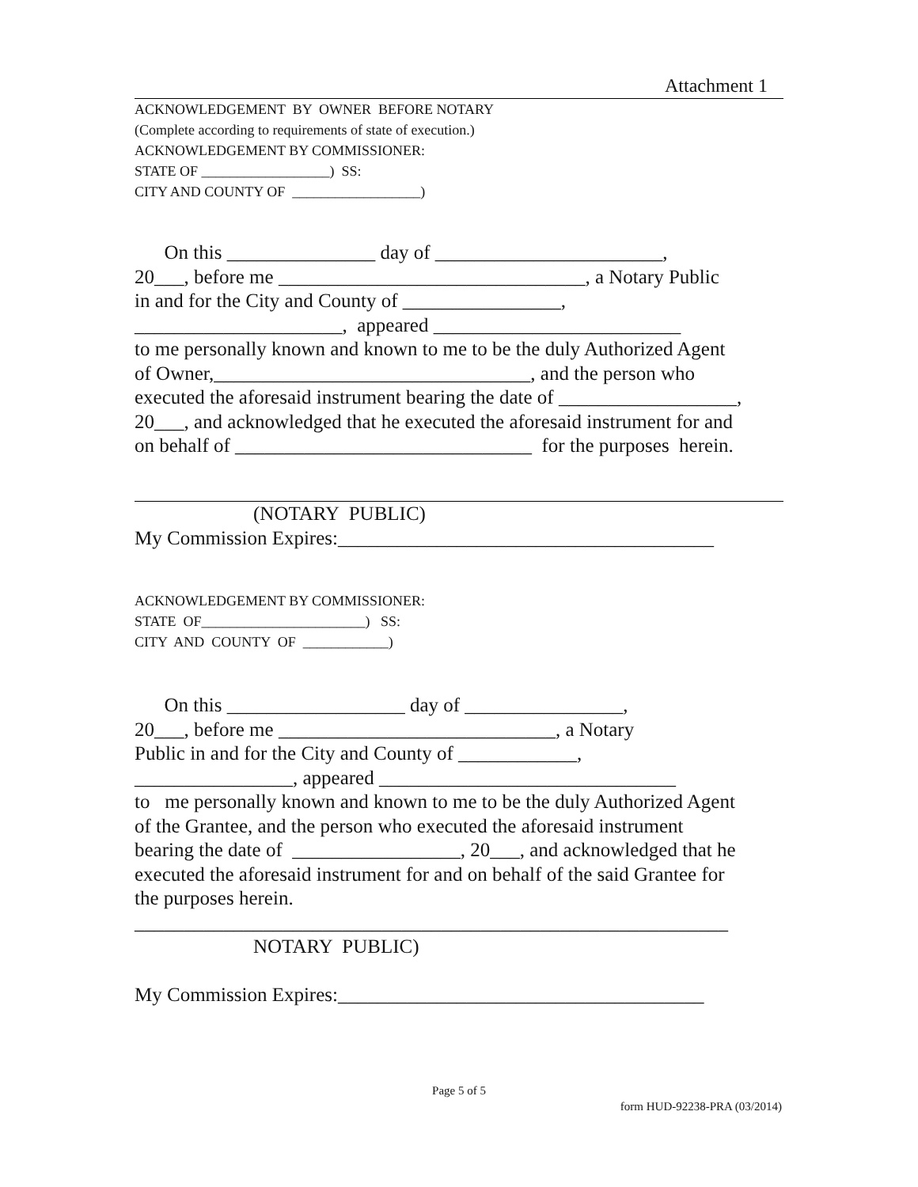Attachment 1
ACKNOWLEDGEMENT BY OWNER BEFORE NOTARY (Complete according to requirements of state of execution.) ACKNOWLEDGEMENT BY COMMISSIONER: STATE OF __________________) SS: CITY AND COUNTY OF __________________)
On this _______________ day of _______________________, 20___, before me _______________________________, a Notary Public in and for the City and County of ________________, _____________________, appeared _________________________ to me personally known and known to me to be the duly Authorized Agent of Owner,________________________________, and the person who executed the aforesaid instrument bearing the date of __________________, 20___, and acknowledged that he executed the aforesaid instrument for and on behalf of ______________________________ for the purposes herein.
(NOTARY PUBLIC) My Commission Expires:______________________________________
ACKNOWLEDGEMENT BY COMMISSIONER: STATE OF_______________________) SS: CITY AND COUNTY OF ____________)
On this __________________ day of ________________, 20___, before me ____________________________, a Notary Public in and for the City and County of ____________, ________________, appeared ______________________________ to me personally known and known to me to be the duly Authorized Agent of the Grantee, and the person who executed the aforesaid instrument bearing the date of _________________, 20___, and acknowledged that he executed the aforesaid instrument for and on behalf of the said Grantee for the purposes herein. ____________________________________________________________ NOTARY PUBLIC) My Commission Expires:_____________________________________
Page 5 of 5
form HUD-92238-PRA (03/2014)